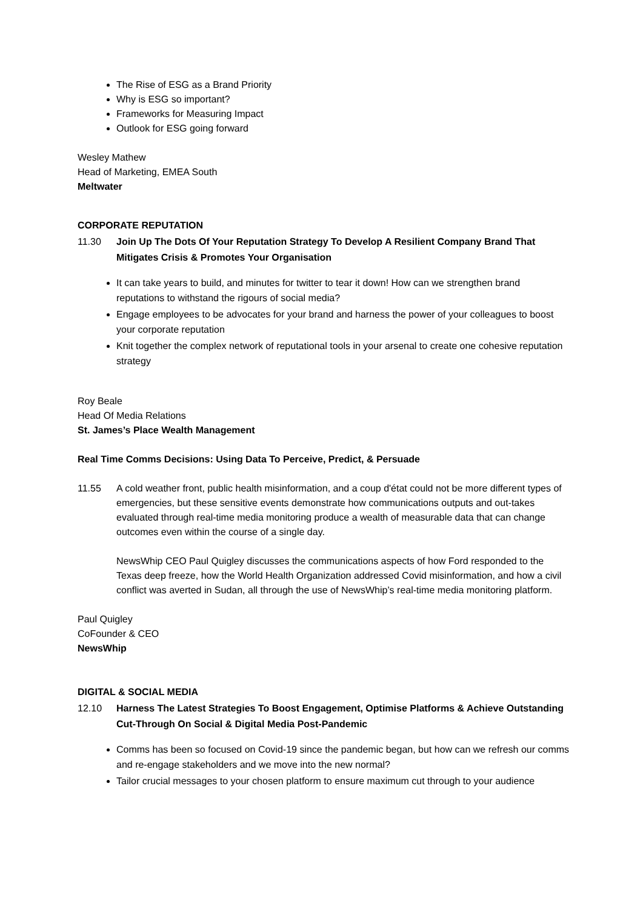The Rise of ESG as a Brand Priority
Why is ESG so important?
Frameworks for Measuring Impact
Outlook for ESG going forward
Wesley Mathew
Head of Marketing, EMEA South
Meltwater
CORPORATE REPUTATION
11.30 Join Up The Dots Of Your Reputation Strategy To Develop A Resilient Company Brand That Mitigates Crisis & Promotes Your Organisation
It can take years to build, and minutes for twitter to tear it down! How can we strengthen brand reputations to withstand the rigours of social media?
Engage employees to be advocates for your brand and harness the power of your colleagues to boost your corporate reputation
Knit together the complex network of reputational tools in your arsenal to create one cohesive reputation strategy
Roy Beale
Head Of Media Relations
St. James’s Place Wealth Management
Real Time Comms Decisions: Using Data To Perceive, Predict, & Persuade
11.55 A cold weather front, public health misinformation, and a coup d'état could not be more different types of emergencies, but these sensitive events demonstrate how communications outputs and out-takes evaluated through real-time media monitoring produce a wealth of measurable data that can change outcomes even within the course of a single day.
NewsWhip CEO Paul Quigley discusses the communications aspects of how Ford responded to the Texas deep freeze, how the World Health Organization addressed Covid misinformation, and how a civil conflict was averted in Sudan, all through the use of NewsWhip’s real-time media monitoring platform.
Paul Quigley
CoFounder & CEO
NewsWhip
DIGITAL & SOCIAL MEDIA
12.10 Harness The Latest Strategies To Boost Engagement, Optimise Platforms & Achieve Outstanding Cut-Through On Social & Digital Media Post-Pandemic
Comms has been so focused on Covid-19 since the pandemic began, but how can we refresh our comms and re-engage stakeholders and we move into the new normal?
Tailor crucial messages to your chosen platform to ensure maximum cut through to your audience